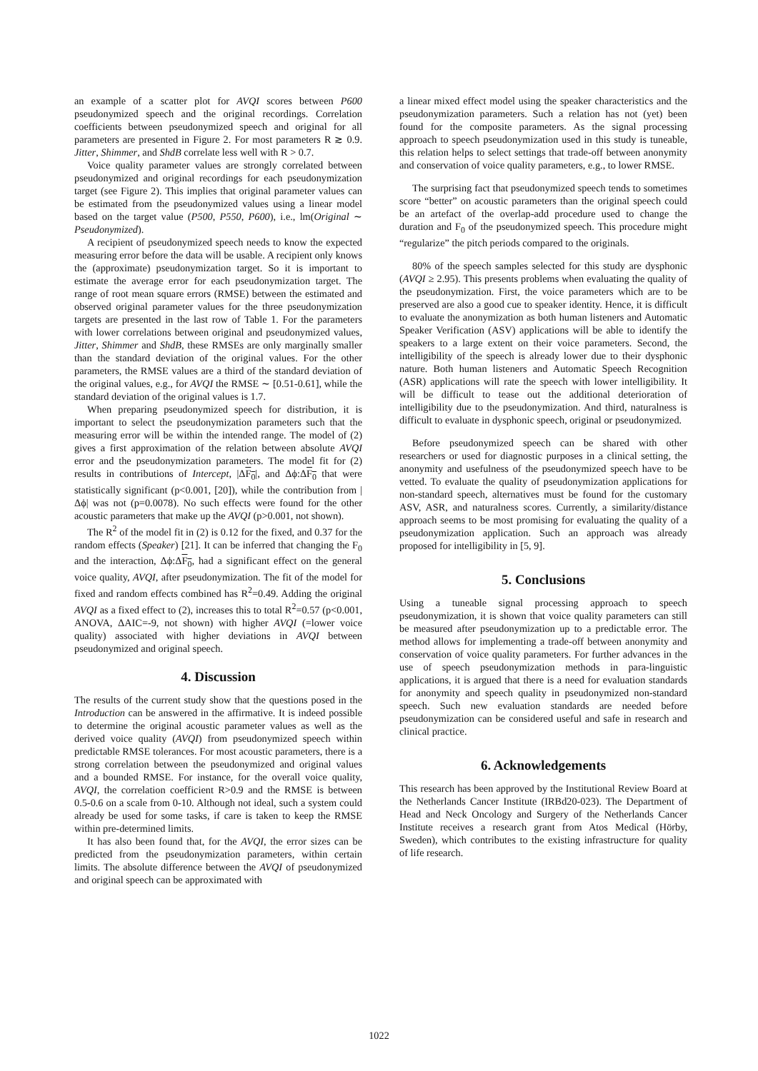an example of a scatter plot for AVQI scores between P600 pseudonymized speech and the original recordings. Correlation coefficients between pseudonymized speech and original for all parameters are presented in Figure 2. For most parameters R ≳ 0.9. Jitter, Shimmer, and ShdB correlate less well with R > 0.7.
Voice quality parameter values are strongly correlated between pseudonymized and original recordings for each pseudonymization target (see Figure 2). This implies that original parameter values can be estimated from the pseudonymized values using a linear model based on the target value (P500, P550, P600), i.e., lm(Original ∼ Pseudonymized).
A recipient of pseudonymized speech needs to know the expected measuring error before the data will be usable. A recipient only knows the (approximate) pseudonymization target. So it is important to estimate the average error for each pseudonymization target. The range of root mean square errors (RMSE) between the estimated and observed original parameter values for the three pseudonymization targets are presented in the last row of Table 1. For the parameters with lower correlations between original and pseudonymized values, Jitter, Shimmer and ShdB, these RMSEs are only marginally smaller than the standard deviation of the original values. For the other parameters, the RMSE values are a third of the standard deviation of the original values, e.g., for AVQI the RMSE ∼ [0.51-0.61], while the standard deviation of the original values is 1.7.
When preparing pseudonymized speech for distribution, it is important to select the pseudonymization parameters such that the measuring error will be within the intended range. The model of (2) gives a first approximation of the relation between absolute AVQI error and the pseudonymization parameters. The model fit for (2) results in contributions of Intercept, |ΔF<sub>0</sub>|, and Δϕ:ΔF<sub>0</sub> that were statistically significant (p<0.001, [20]), while the contribution from |Δϕ| was not (p=0.0078). No such effects were found for the other acoustic parameters that make up the AVQI (p>0.001, not shown).
The R<sup>2</sup> of the model fit in (2) is 0.12 for the fixed, and 0.37 for the random effects (Speaker) [21]. It can be inferred that changing the F<sub>0</sub> and the interaction, Δϕ:ΔF<sub>0</sub>, had a significant effect on the general voice quality, AVQI, after pseudonymization. The fit of the model for fixed and random effects combined has R<sup>2</sup>=0.49. Adding the original AVQI as a fixed effect to (2), increases this to total R<sup>2</sup>=0.57 (p<0.001, ANOVA, ΔAIC=-9, not shown) with higher AVQI (=lower voice quality) associated with higher deviations in AVQI between pseudonymized and original speech.
4. Discussion
The results of the current study show that the questions posed in the Introduction can be answered in the affirmative. It is indeed possible to determine the original acoustic parameter values as well as the derived voice quality (AVQI) from pseudonymized speech within predictable RMSE tolerances. For most acoustic parameters, there is a strong correlation between the pseudonymized and original values and a bounded RMSE. For instance, for the overall voice quality, AVQI, the correlation coefficient R>0.9 and the RMSE is between 0.5-0.6 on a scale from 0-10. Although not ideal, such a system could already be used for some tasks, if care is taken to keep the RMSE within pre-determined limits.
It has also been found that, for the AVQI, the error sizes can be predicted from the pseudonymization parameters, within certain limits. The absolute difference between the AVQI of pseudonymized and original speech can be approximated with
a linear mixed effect model using the speaker characteristics and the pseudonymization parameters. Such a relation has not (yet) been found for the composite parameters. As the signal processing approach to speech pseudonymization used in this study is tuneable, this relation helps to select settings that trade-off between anonymity and conservation of voice quality parameters, e.g., to lower RMSE.
The surprising fact that pseudonymized speech tends to sometimes score “better” on acoustic parameters than the original speech could be an artefact of the overlap-add procedure used to change the duration and F<sub>0</sub> of the pseudonymized speech. This procedure might “regularize” the pitch periods compared to the originals.
80% of the speech samples selected for this study are dysphonic (AVQI ≥ 2.95). This presents problems when evaluating the quality of the pseudonymization. First, the voice parameters which are to be preserved are also a good cue to speaker identity. Hence, it is difficult to evaluate the anonymization as both human listeners and Automatic Speaker Verification (ASV) applications will be able to identify the speakers to a large extent on their voice parameters. Second, the intelligibility of the speech is already lower due to their dysphonic nature. Both human listeners and Automatic Speech Recognition (ASR) applications will rate the speech with lower intelligibility. It will be difficult to tease out the additional deterioration of intelligibility due to the pseudonymization. And third, naturalness is difficult to evaluate in dysphonic speech, original or pseudonymized.
Before pseudonymized speech can be shared with other researchers or used for diagnostic purposes in a clinical setting, the anonymity and usefulness of the pseudonymized speech have to be vetted. To evaluate the quality of pseudonymization applications for non-standard speech, alternatives must be found for the customary ASV, ASR, and naturalness scores. Currently, a similarity/distance approach seems to be most promising for evaluating the quality of a pseudonymization application. Such an approach was already proposed for intelligibility in [5, 9].
5. Conclusions
Using a tuneable signal processing approach to speech pseudonymization, it is shown that voice quality parameters can still be measured after pseudonymization up to a predictable error. The method allows for implementing a trade-off between anonymity and conservation of voice quality parameters. For further advances in the use of speech pseudonymization methods in para-linguistic applications, it is argued that there is a need for evaluation standards for anonymity and speech quality in pseudonymized non-standard speech. Such new evaluation standards are needed before pseudonymization can be considered useful and safe in research and clinical practice.
6. Acknowledgements
This research has been approved by the Institutional Review Board at the Netherlands Cancer Institute (IRBd20-023). The Department of Head and Neck Oncology and Surgery of the Netherlands Cancer Institute receives a research grant from Atos Medical (Hörby, Sweden), which contributes to the existing infrastructure for quality of life research.
1022